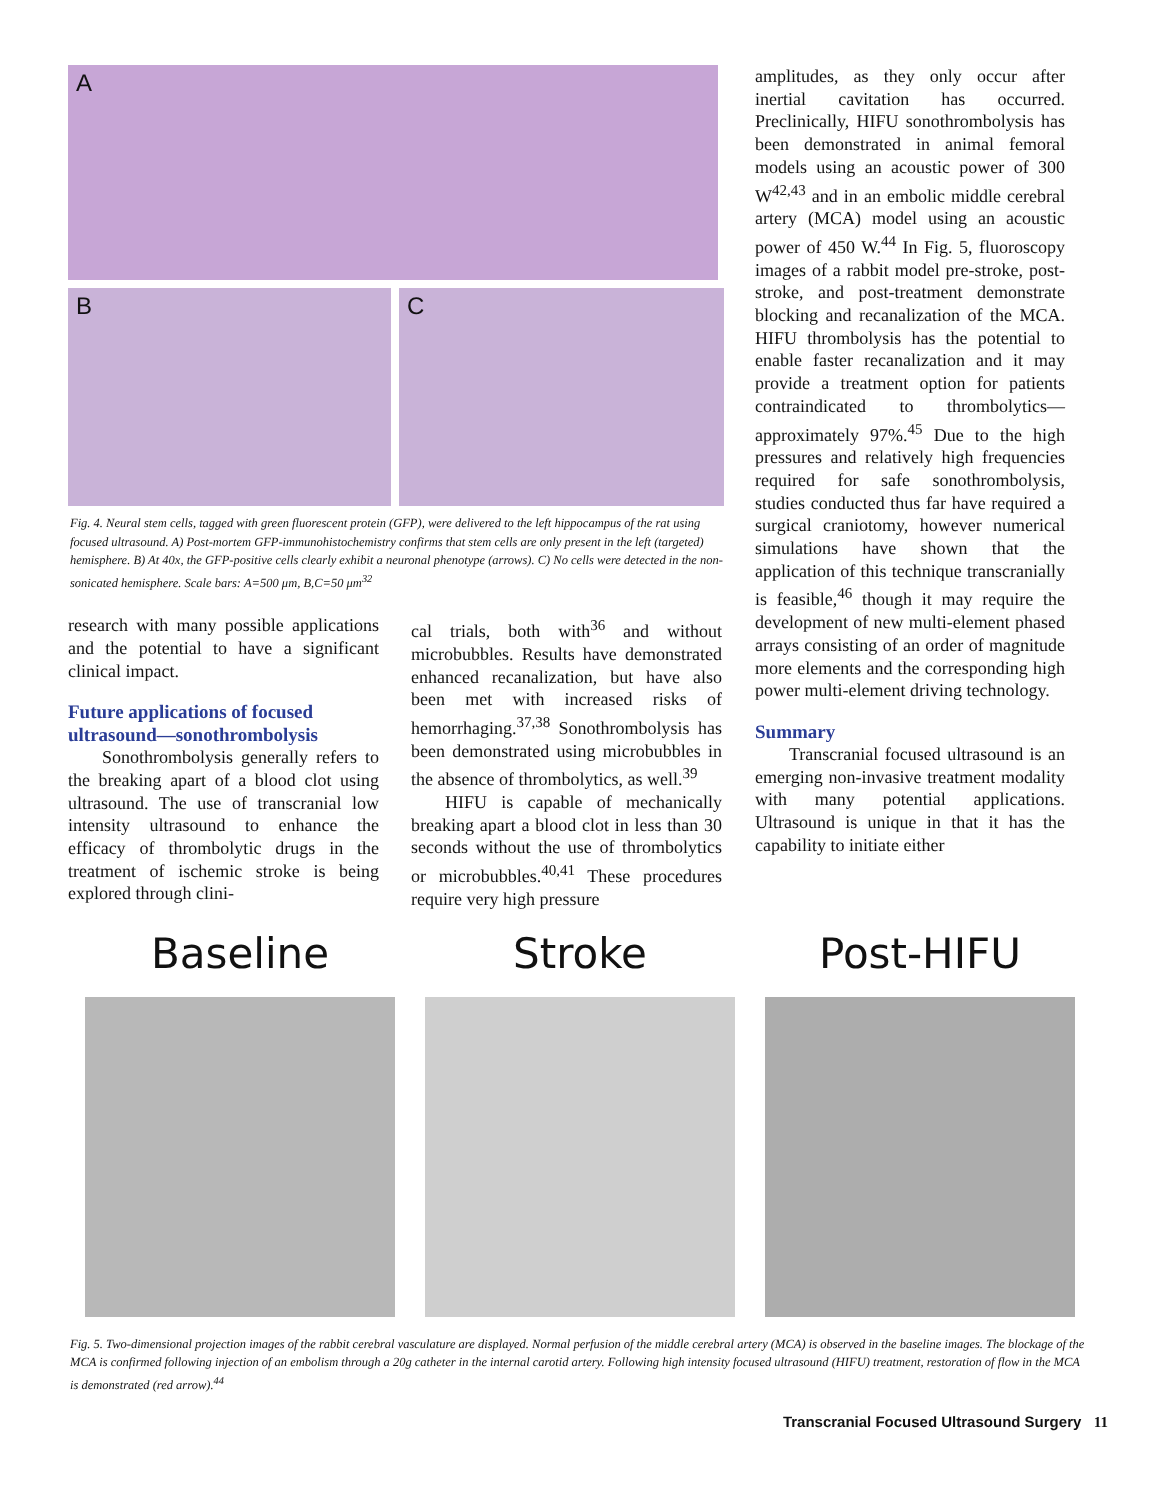A
B
C
Fig. 4. Neural stem cells, tagged with green fluorescent protein (GFP), were delivered to the left hippocampus of the rat using focused ultrasound. A) Post-mortem GFP-immunohistochemistry confirms that stem cells are only present in the left (targeted) hemisphere. B) At 40x, the GFP-positive cells clearly exhibit a neuronal phenotype (arrows). C) No cells were detected in the non-sonicated hemisphere. Scale bars: A=500 μm, B,C=50 μm<sup>32</sup>
research with many possible applications and the potential to have a significant clinical impact.
Future applications of focused ultrasound—sonothrombolysis
Sonothrombolysis generally refers to the breaking apart of a blood clot using ultrasound. The use of transcranial low intensity ultrasound to enhance the efficacy of thrombolytic drugs in the treatment of ischemic stroke is being explored through clini-
cal trials, both with<sup>36</sup> and without microbubbles. Results have demonstrated enhanced recanalization, but have also been met with increased risks of hemorrhaging.<sup>37,38</sup> Sonothrombolysis has been demonstrated using microbubbles in the absence of thrombolytics, as well.<sup>39</sup>
HIFU is capable of mechanically breaking apart a blood clot in less than 30 seconds without the use of thrombolytics or microbubbles.<sup>40,41</sup> These procedures require very high pressure
amplitudes, as they only occur after inertial cavitation has occurred. Preclinically, HIFU sonothrombolysis has been demonstrated in animal femoral models using an acoustic power of 300 W<sup>42,43</sup> and in an embolic middle cerebral artery (MCA) model using an acoustic power of 450 W.<sup>44</sup> In Fig. 5, fluoroscopy images of a rabbit model pre-stroke, post-stroke, and post-treatment demonstrate blocking and recanalization of the MCA. HIFU thrombolysis has the potential to enable faster recanalization and it may provide a treatment option for patients contraindicated to thrombolytics—approximately 97%.<sup>45</sup> Due to the high pressures and relatively high frequencies required for safe sonothrombolysis, studies conducted thus far have required a surgical craniotomy, however numerical simulations have shown that the application of this technique transcranially is feasible,<sup>46</sup> though it may require the development of new multi-element phased arrays consisting of an order of magnitude more elements and the corresponding high power multi-element driving technology.
Summary
Transcranial focused ultrasound is an emerging non-invasive treatment modality with many potential applications. Ultrasound is unique in that it has the capability to initiate either
Baseline Stroke Post-HIFU
Fig. 5. Two-dimensional projection images of the rabbit cerebral vasculature are displayed. Normal perfusion of the middle cerebral artery (MCA) is observed in the baseline images. The blockage of the MCA is confirmed following injection of an embolism through a 20g catheter in the internal carotid artery. Following high intensity focused ultrasound (HIFU) treatment, restoration of flow in the MCA is demonstrated (red arrow).<sup>44</sup>
Transcranial Focused Ultrasound Surgery 11